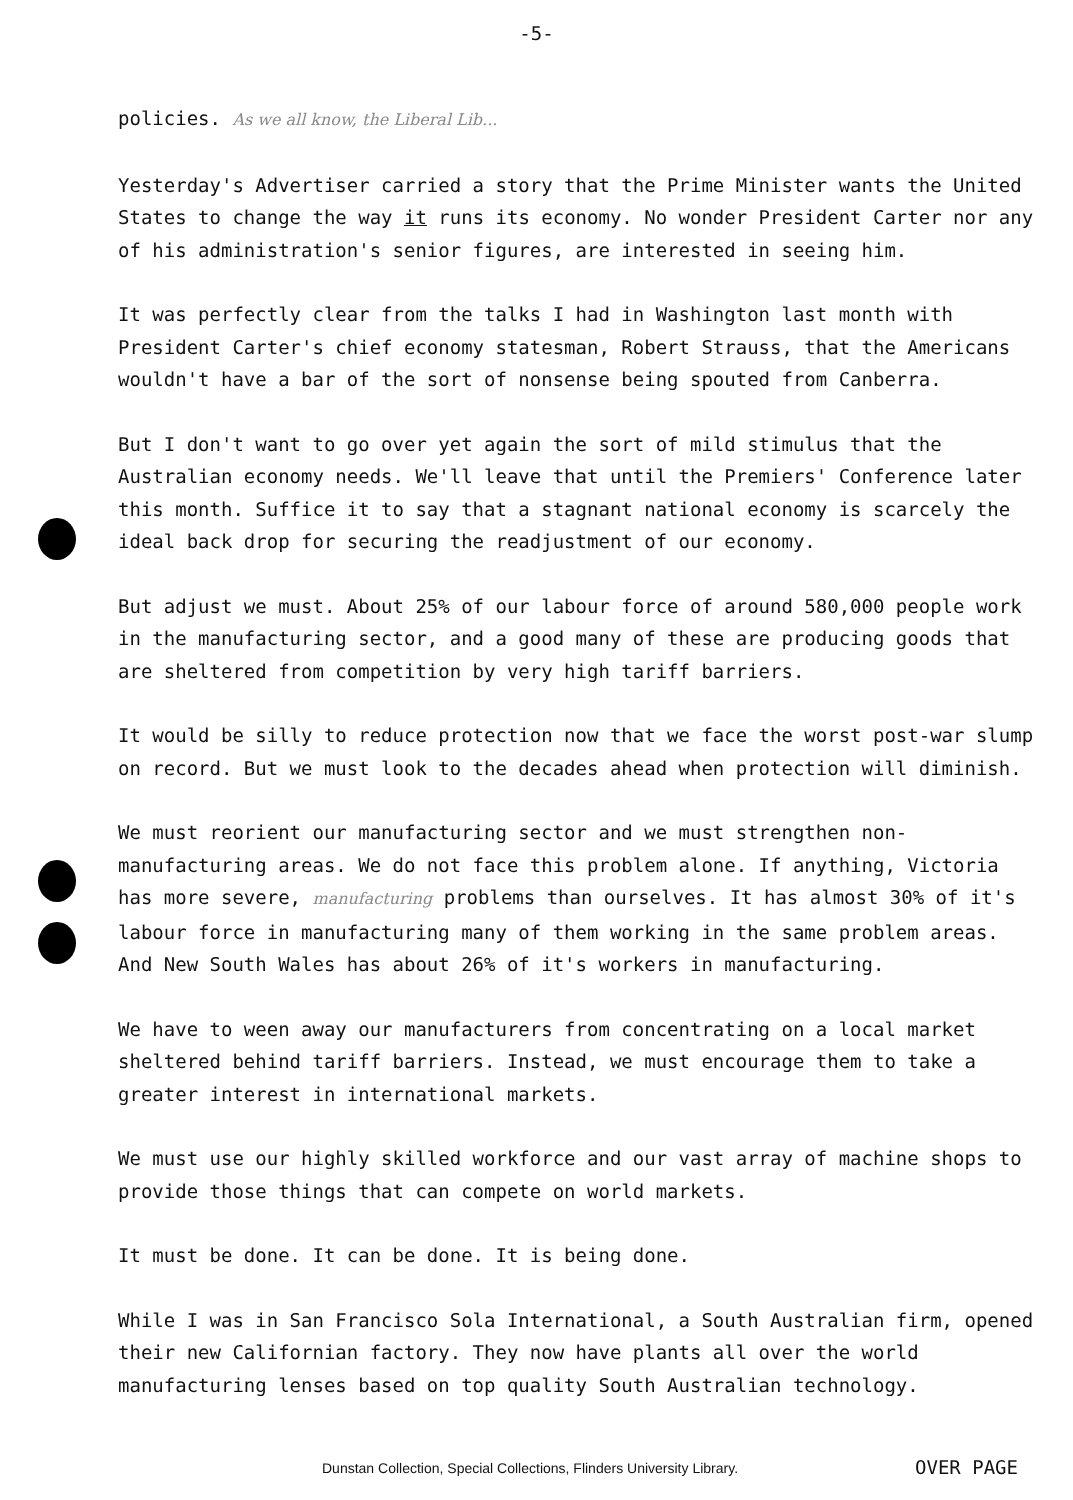-5-
policies. As we all know, the Liberal Lib...
Yesterday's Advertiser carried a story that the Prime Minister wants the United States to change the way it runs its economy. No wonder President Carter nor any of his administration's senior figures, are interested in seeing him.
It was perfectly clear from the talks I had in Washington last month with President Carter's chief economy statesman, Robert Strauss, that the Americans wouldn't have a bar of the sort of nonsense being spouted from Canberra.
But I don't want to go over yet again the sort of mild stimulus that the Australian economy needs. We'll leave that until the Premiers' Conference later this month. Suffice it to say that a stagnant national economy is scarcely the ideal back drop for securing the readjustment of our economy.
But adjust we must. About 25% of our labour force of around 580,000 people work in the manufacturing sector, and a good many of these are producing goods that are sheltered from competition by very high tariff barriers.
It would be silly to reduce protection now that we face the worst post-war slump on record. But we must look to the decades ahead when protection will diminish.
We must reorient our manufacturing sector and we must strengthen non-manufacturing areas. We do not face this problem alone. If anything, Victoria has more severe, manufacturing problems than ourselves. It has almost 30% of it's labour force in manufacturing many of them working in the same problem areas. And New South Wales has about 26% of it's workers in manufacturing.
We have to ween away our manufacturers from concentrating on a local market sheltered behind tariff barriers. Instead, we must encourage them to take a greater interest in international markets.
We must use our highly skilled workforce and our vast array of machine shops to provide those things that can compete on world markets.
It must be done. It can be done. It is being done.
While I was in San Francisco Sola International, a South Australian firm, opened their new Californian factory. They now have plants all over the world manufacturing lenses based on top quality South Australian technology.
Dunstan Collection, Special Collections, Flinders University Library. OVER PAGE